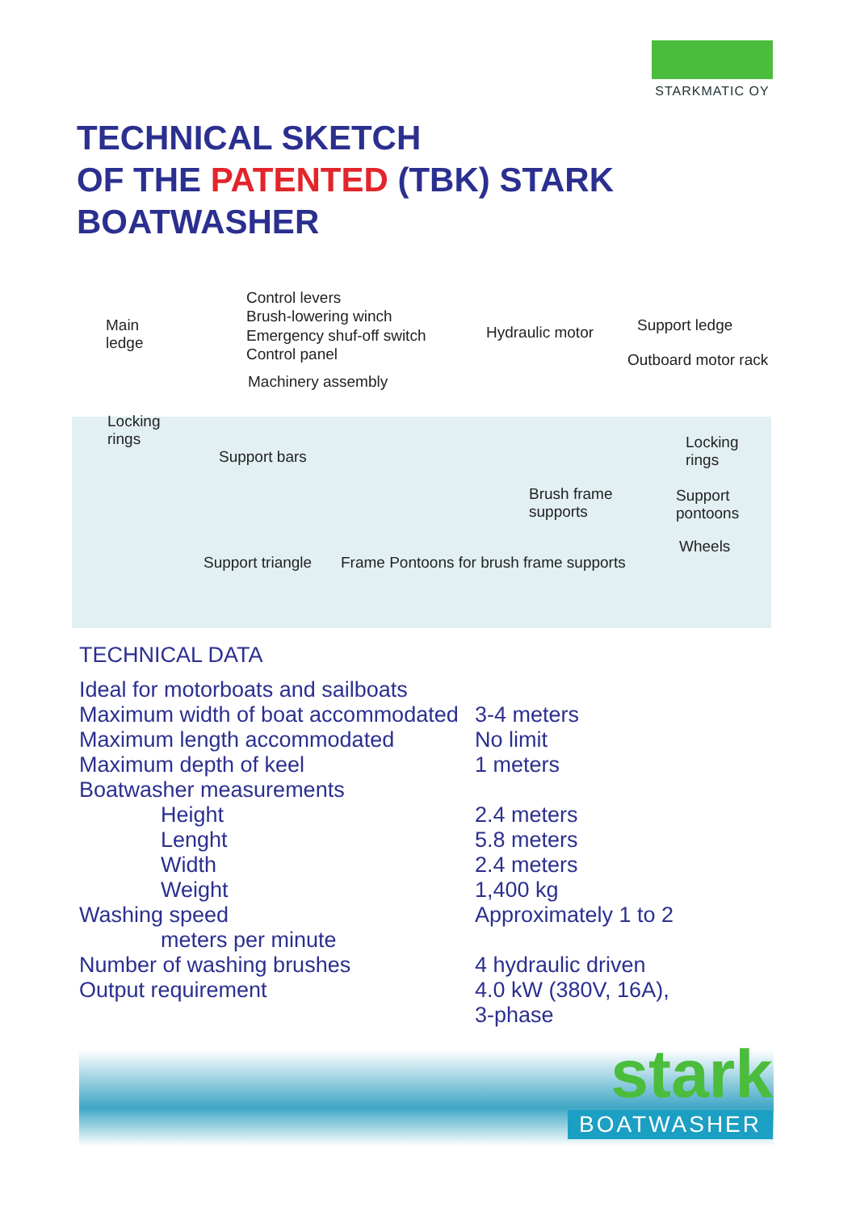STARKMATIC OY
TECHNICAL SKETCH
OF THE PATENTED (TBK) STARK BOATWASHER
Control levers
Brush-lowering winch
Emergency shuf-off switch
Control panel
Main
ledge
Machinery assembly
Hydraulic motor Support ledge
Outboard motor rack
Locking
rings
Support bars
Locking
rings
Brush frame
supports
Support
pontoons
Wheels
Support triangle Frame Pontoons for brush frame supports
TECHNICAL DATA
| Ideal for motorboats and sailboats | |
| Maximum width of boat accommodated | 3-4 meters |
| Maximum length accommodated | No limit |
| Maximum depth of keel | 1 meters |
| Boatwasher measurements | |
| Height | 2.4 meters |
| Lenght | 5.8 meters |
| Width | 2.4 meters |
| Weight | 1,400 kg |
| Washing speed | Approximately 1 to 2 |
| meters per minute | |
| Number of washing brushes | 4 hydraulic driven |
| Output requirement | 4.0 kW (380V, 16A), 3-phase |
stark
BOATWASHER